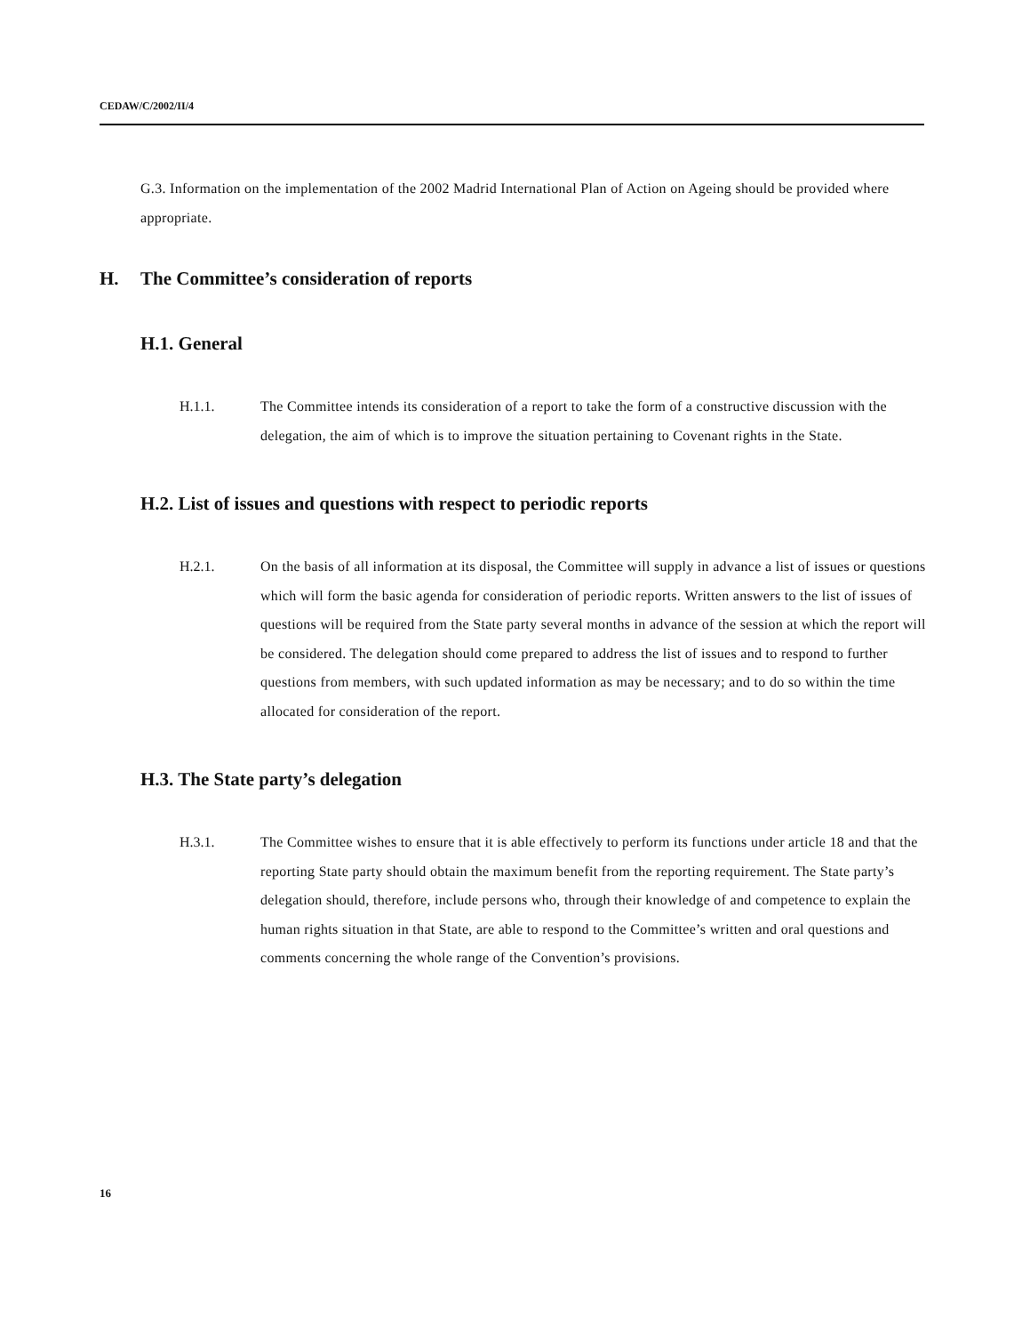CEDAW/C/2002/II/4
G.3. Information on the implementation of the 2002 Madrid International Plan of Action on Ageing should be provided where appropriate.
H. The Committee’s consideration of reports
H.1. General
H.1.1. The Committee intends its consideration of a report to take the form of a constructive discussion with the delegation, the aim of which is to improve the situation pertaining to Covenant rights in the State.
H.2. List of issues and questions with respect to periodic reports
H.2.1. On the basis of all information at its disposal, the Committee will supply in advance a list of issues or questions which will form the basic agenda for consideration of periodic reports. Written answers to the list of issues of questions will be required from the State party several months in advance of the session at which the report will be considered. The delegation should come prepared to address the list of issues and to respond to further questions from members, with such updated information as may be necessary; and to do so within the time allocated for consideration of the report.
H.3. The State party’s delegation
H.3.1. The Committee wishes to ensure that it is able effectively to perform its functions under article 18 and that the reporting State party should obtain the maximum benefit from the reporting requirement. The State party’s delegation should, therefore, include persons who, through their knowledge of and competence to explain the human rights situation in that State, are able to respond to the Committee’s written and oral questions and comments concerning the whole range of the Convention’s provisions.
16